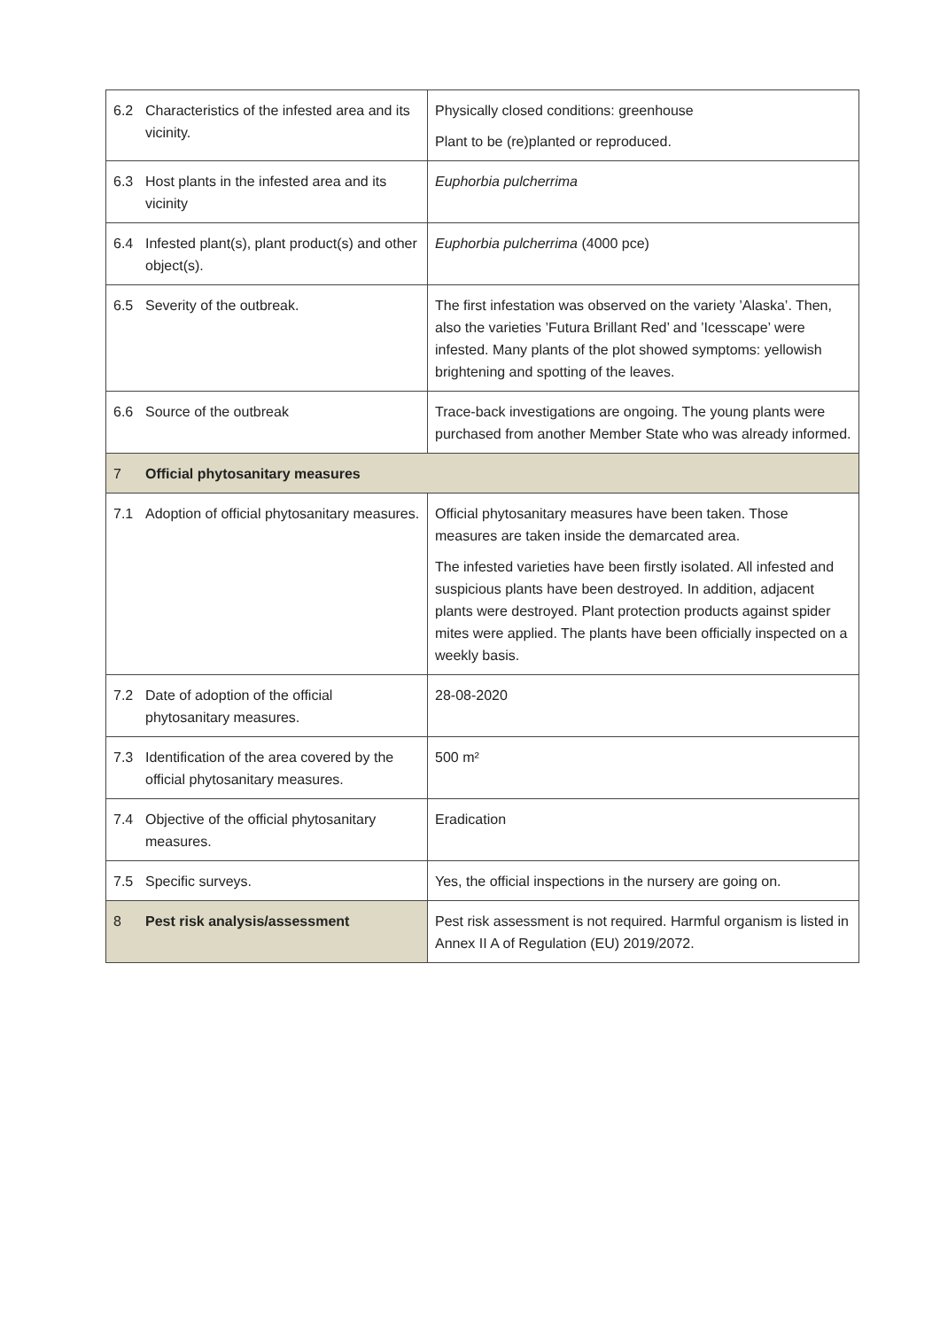| 6.2 | Characteristics of the infested area and its vicinity. | Physically closed conditions: greenhouse Plant to be (re)planted or reproduced. |
| 6.3 | Host plants in the infested area and its vicinity | Euphorbia pulcherrima |
| 6.4 | Infested plant(s), plant product(s) and other object(s). | Euphorbia pulcherrima (4000 pce) |
| 6.5 | Severity of the outbreak. | The first infestation was observed on the variety ’Alaska’. Then, also the varieties ’Futura Brillant Red’ and ’Icesscape’ were infested. Many plants of the plot showed symptoms: yellowish brightening and spotting of the leaves. |
| 6.6 | Source of the outbreak | Trace-back investigations are ongoing. The young plants were purchased from another Member State who was already informed. |
| 7 | Official phytosanitary measures | |
| 7.1 | Adoption of official phytosanitary measures. | Official phytosanitary measures have been taken. Those measures are taken inside the demarcated area. The infested varieties have been firstly isolated. All infested and suspicious plants have been destroyed. In addition, adjacent plants were destroyed. Plant protection products against spider mites were applied. The plants have been officially inspected on a weekly basis. |
| 7.2 | Date of adoption of the official phytosanitary measures. | 28-08-2020 |
| 7.3 | Identification of the area covered by the official phytosanitary measures. | 500 m² |
| 7.4 | Objective of the official phytosanitary measures. | Eradication |
| 7.5 | Specific surveys. | Yes, the official inspections in the nursery are going on. |
| 8 | Pest risk analysis/assessment | Pest risk assessment is not required. Harmful organism is listed in Annex II A of Regulation (EU) 2019/2072. |